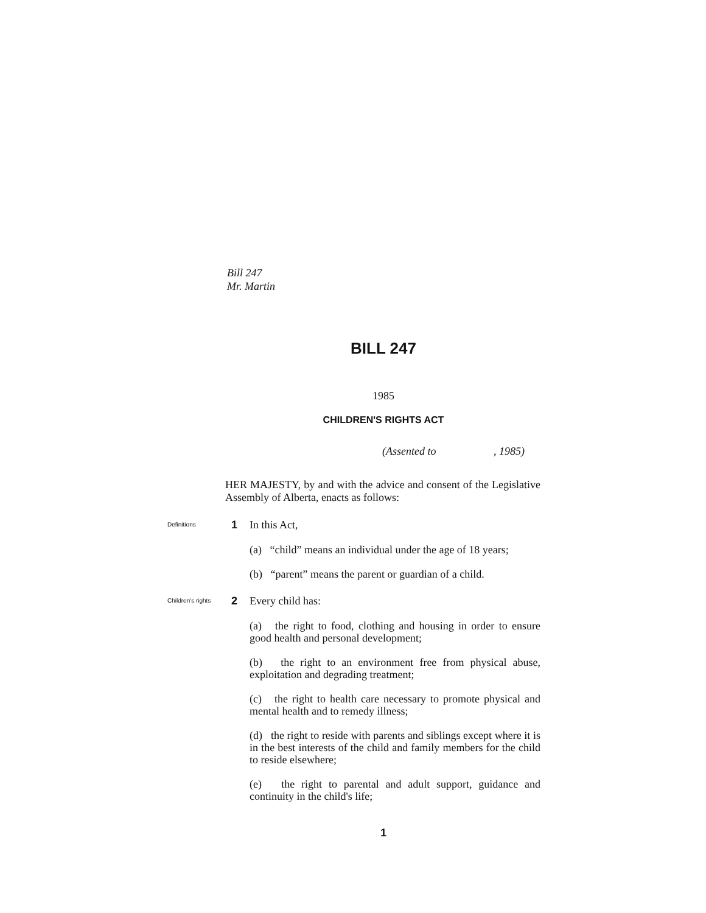Bill 247
Mr. Martin
BILL 247
1985
CHILDREN'S RIGHTS ACT
(Assented to , 1985)
HER MAJESTY, by and with the advice and consent of the Legislative Assembly of Alberta, enacts as follows:
Definitions
1 In this Act,
(a) “child” means an individual under the age of 18 years;
(b) “parent” means the parent or guardian of a child.
Children's rights
2 Every child has:
(a) the right to food, clothing and housing in order to ensure good health and personal development;
(b) the right to an environment free from physical abuse, exploitation and degrading treatment;
(c) the right to health care necessary to promote physical and mental health and to remedy illness;
(d) the right to reside with parents and siblings except where it is in the best interests of the child and family members for the child to reside elsewhere;
(e) the right to parental and adult support, guidance and continuity in the child's life;
1